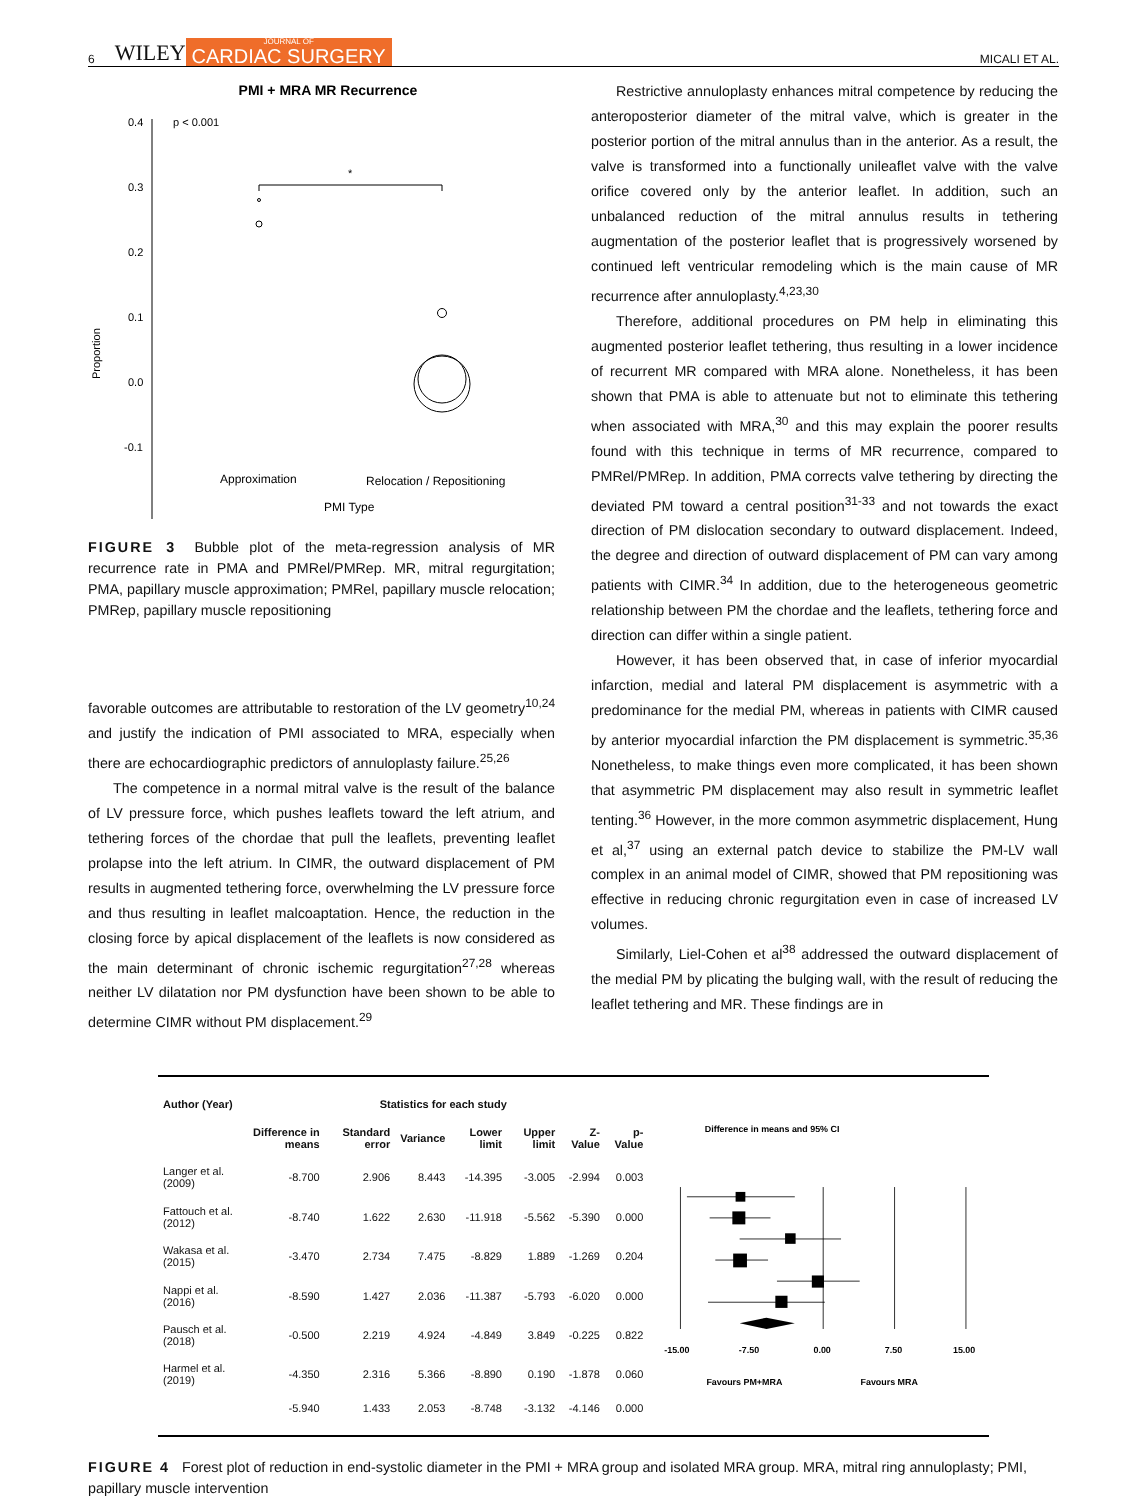6 WILEY JOURNAL OF
CARDIAC SURGERY MICALI ET AL.
PMI + MRA MR Recurrence
0.4
0.3
0.2
0.1
0.0
-0.1
p < 0.001
Proportion
*
Approximation
Relocation / Repositioning
PMI Type
FIGURE 3 Bubble plot of the meta-regression analysis of MR recurrence rate in PMA and PMRel/PMRep. MR, mitral regurgitation; PMA, papillary muscle approximation; PMRel, papillary muscle relocation; PMRep, papillary muscle repositioning
favorable outcomes are attributable to restoration of the LV geometry<sup>10,24</sup> and justify the indication of PMI associated to MRA, especially when there are echocardiographic predictors of annuloplasty failure.<sup>25,26</sup>
The competence in a normal mitral valve is the result of the balance of LV pressure force, which pushes leaflets toward the left atrium, and tethering forces of the chordae that pull the leaflets, preventing leaflet prolapse into the left atrium. In CIMR, the outward displacement of PM results in augmented tethering force, overwhelming the LV pressure force and thus resulting in leaflet malcoaptation. Hence, the reduction in the closing force by apical displacement of the leaflets is now considered as the main determinant of chronic ischemic regurgitation<sup>27,28</sup> whereas neither LV dilatation nor PM dysfunction have been shown to be able to determine CIMR without PM displacement.<sup>29</sup>
Restrictive annuloplasty enhances mitral competence by reducing the anteroposterior diameter of the mitral valve, which is greater in the posterior portion of the mitral annulus than in the anterior. As a result, the valve is transformed into a functionally unileaflet valve with the valve orifice covered only by the anterior leaflet. In addition, such an unbalanced reduction of the mitral annulus results in tethering augmentation of the posterior leaflet that is progressively worsened by continued left ventricular remodeling which is the main cause of MR recurrence after annuloplasty.<sup>4,23,30</sup>
Therefore, additional procedures on PM help in eliminating this augmented posterior leaflet tethering, thus resulting in a lower incidence of recurrent MR compared with MRA alone. Nonetheless, it has been shown that PMA is able to attenuate but not to eliminate this tethering when associated with MRA,<sup>30</sup> and this may explain the poorer results found with this technique in terms of MR recurrence, compared to PMRel/PMRep. In addition, PMA corrects valve tethering by directing the deviated PM toward a central position<sup>31-33</sup> and not towards the exact direction of PM dislocation secondary to outward displacement. Indeed, the degree and direction of outward displacement of PM can vary among patients with CIMR.<sup>34</sup> In addition, due to the heterogeneous geometric relationship between PM the chordae and the leaflets, tethering force and direction can differ within a single patient.
However, it has been observed that, in case of inferior myocardial infarction, medial and lateral PM displacement is asymmetric with a predominance for the medial PM, whereas in patients with CIMR caused by anterior myocardial infarction the PM displacement is symmetric.<sup>35,36</sup> Nonetheless, to make things even more complicated, it has been shown that asymmetric PM displacement may also result in symmetric leaflet tenting.<sup>36</sup> However, in the more common asymmetric displacement, Hung et al,<sup>37</sup> using an external patch device to stabilize the PM-LV wall complex in an animal model of CIMR, showed that PM repositioning was effective in reducing chronic regurgitation even in case of increased LV volumes.
Similarly, Liel-Cohen et al<sup>38</sup> addressed the outward displacement of the medial PM by plicating the bulging wall, with the result of reducing the leaflet tethering and MR. These findings are in
| Author (Year) | Statistics for each study | | | | | | |
| --- | --- | --- | --- | --- | --- | --- | --- |
| | Difference in means | Standard error | Variance | Lower limit | Upper limit | Z-Value | p-Value |
| Langer et al. (2009) | -8.700 | 2.906 | 8.443 | -14.395 | -3.005 | -2.994 | 0.003 |
| Fattouch et al. (2012) | -8.740 | 1.622 | 2.630 | -11.918 | -5.562 | -5.390 | 0.000 |
| Wakasa et al. (2015) | -3.470 | 2.734 | 7.475 | -8.829 | 1.889 | -1.269 | 0.204 |
| Nappi et al. (2016) | -8.590 | 1.427 | 2.036 | -11.387 | -5.793 | -6.020 | 0.000 |
| Pausch et al. (2018) | -0.500 | 2.219 | 4.924 | -4.849 | 3.849 | -0.225 | 0.822 |
| Harmel et al. (2019) | -4.350 | 2.316 | 5.366 | -8.890 | 0.190 | -1.878 | 0.060 |
| | -5.940 | 1.433 | 2.053 | -8.748 | -3.132 | -4.146 | 0.000 |
Difference in means and 95% CI
-15.00
-7.50
0.00
7.50
15.00
Favours PM+MRA
Favours MRA
FIGURE 4 Forest plot of reduction in end-systolic diameter in the PMI + MRA group and isolated MRA group. MRA, mitral ring annuloplasty; PMI, papillary muscle intervention